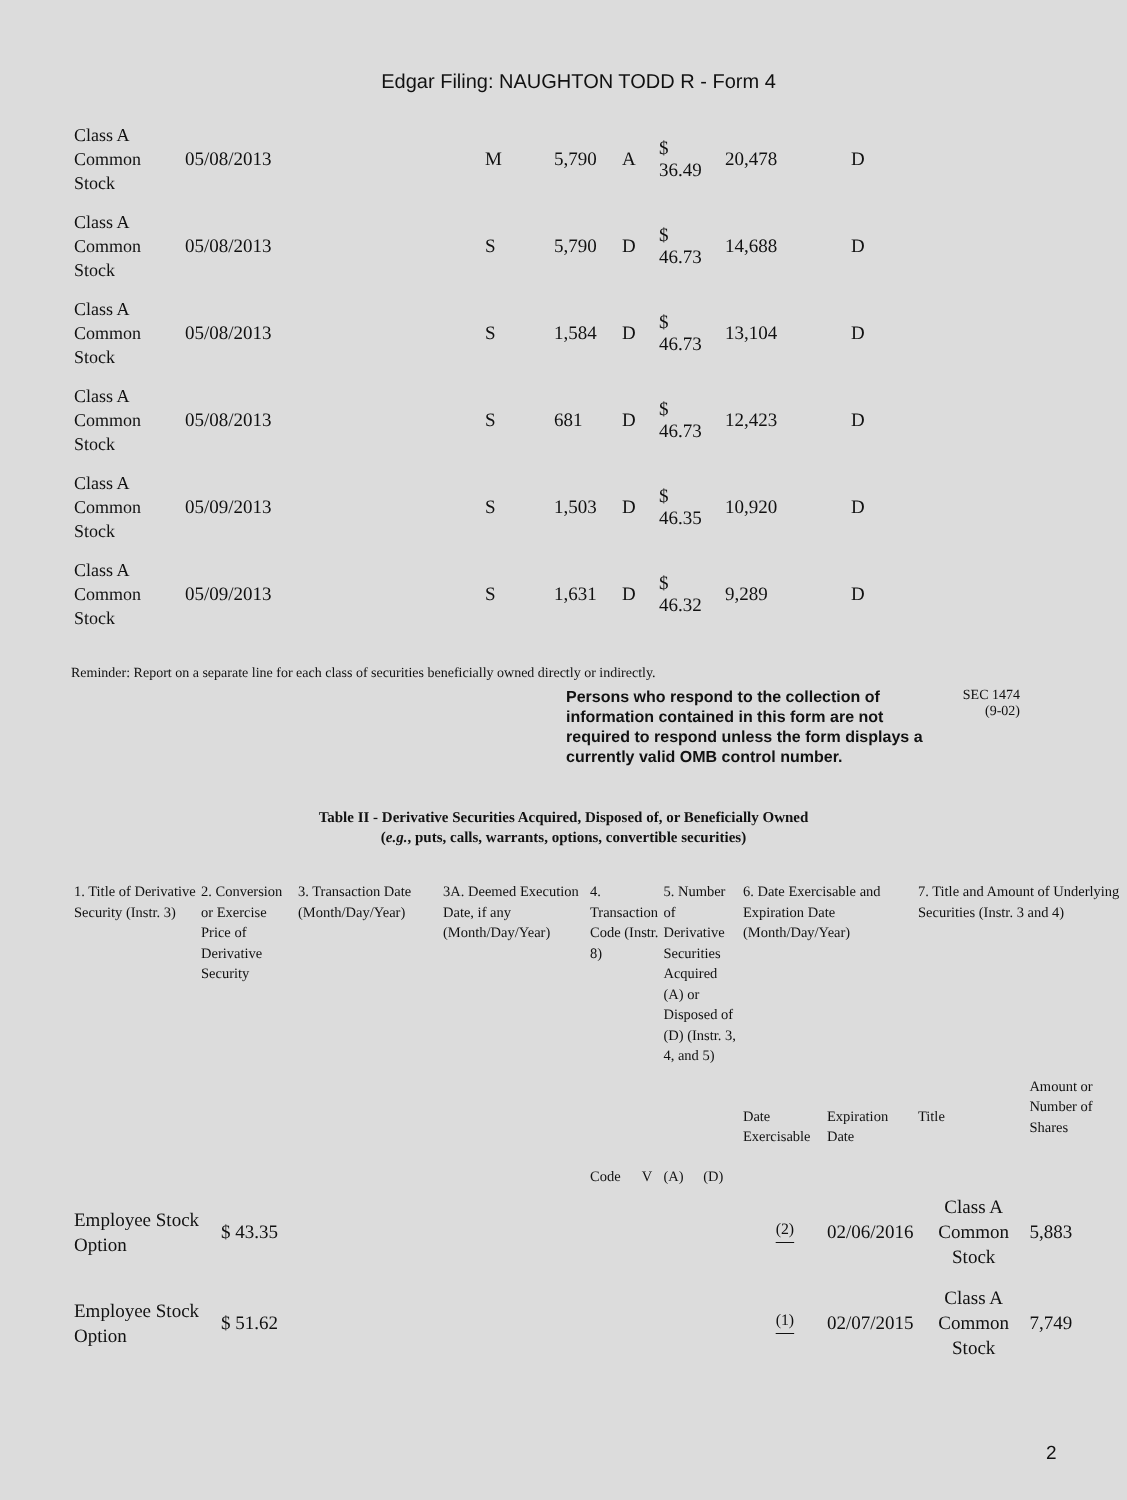Edgar Filing: NAUGHTON TODD R - Form 4
| Class A Common Stock | 05/08/2013 | M | 5,790 | A | $ 36.49 | 20,478 | D |
| Class A Common Stock | 05/08/2013 | S | 5,790 | D | $ 46.73 | 14,688 | D |
| Class A Common Stock | 05/08/2013 | S | 1,584 | D | $ 46.73 | 13,104 | D |
| Class A Common Stock | 05/08/2013 | S | 681 | D | $ 46.73 | 12,423 | D |
| Class A Common Stock | 05/09/2013 | S | 1,503 | D | $ 46.35 | 10,920 | D |
| Class A Common Stock | 05/09/2013 | S | 1,631 | D | $ 46.32 | 9,289 | D |
Reminder: Report on a separate line for each class of securities beneficially owned directly or indirectly.
Persons who respond to the collection of information contained in this form are not required to respond unless the form displays a currently valid OMB control number.
SEC 1474
(9-02)
Table II - Derivative Securities Acquired, Disposed of, or Beneficially Owned
(e.g., puts, calls, warrants, options, convertible securities)
| 1. Title of Derivative Security (Instr. 3) | 2. Conversion or Exercise Price of Derivative Security | 3. Transaction Date (Month/Day/Year) | 3A. Deemed Execution Date, if any (Month/Day/Year) | 4. Transaction Code (Instr. 8) | | 5. Number of Derivative Securities Acquired (A) or Disposed of (D) (Instr. 3, 4, and 5) | | 6. Date Exercisable and Expiration Date (Month/Day/Year) | | 7. Title and Amount of Underlying Securities (Instr. 3 and 4) | |
| --- | --- | --- | --- | --- | --- | --- | --- | --- | --- | --- | --- |
| | | | | Code | V | (A) | (D) | Date Exercisable | Expiration Date | Title | Amount or Number of Shares |
| Employee Stock Option | $ 43.35 | | | | | | | <sup>(2)</sup> | 02/06/2016 | Class A Common Stock | 5,883 |
| Employee Stock Option | $ 51.62 | | | | | | | <sup>(1)</sup> | 02/07/2015 | Class A Common Stock | 7,749 |
2